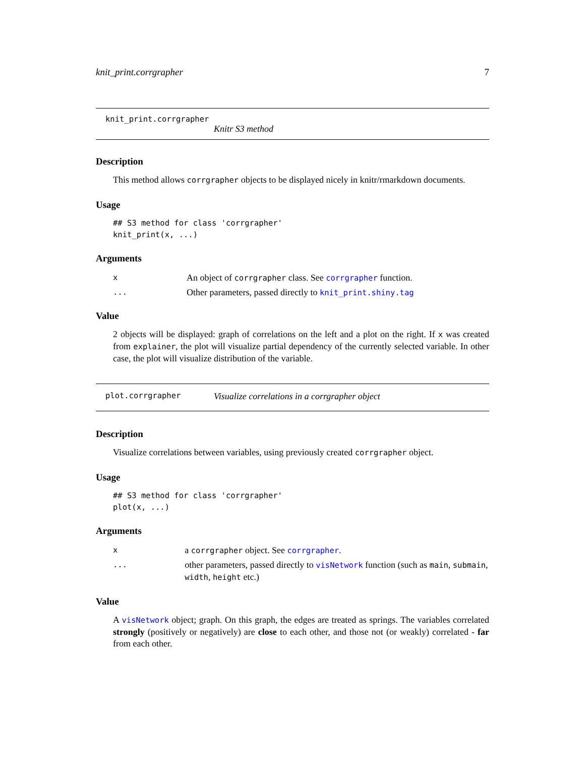knit_print.corrgrapher 7
knit_print.corrgrapher
Knitr S3 method
Description
This method allows corrgrapher objects to be displayed nicely in knitr/rmarkdown documents.
Usage
## S3 method for class 'corrgrapher'
knit_print(x, ...)
Arguments
| x | An object of corrgrapher class. See corrgrapher function. |
| ... | Other parameters, passed directly to knit_print.shiny.tag |
Value
2 objects will be displayed: graph of correlations on the left and a plot on the right. If x was created from explainer, the plot will visualize partial dependency of the currently selected variable. In other case, the plot will visualize distribution of the variable.
plot.corrgrapher Visualize correlations in a corrgrapher object
Description
Visualize correlations between variables, using previously created corrgrapher object.
Usage
## S3 method for class 'corrgrapher'
plot(x, ...)
Arguments
| x | a corrgrapher object. See corrgrapher . |
| ... | other parameters, passed directly to visNetwork function (such as main , submain , width , height etc.) |
Value
A visNetwork object; graph. On this graph, the edges are treated as springs. The variables correlated strongly (positively or negatively) are close to each other, and those not (or weakly) correlated - far from each other.